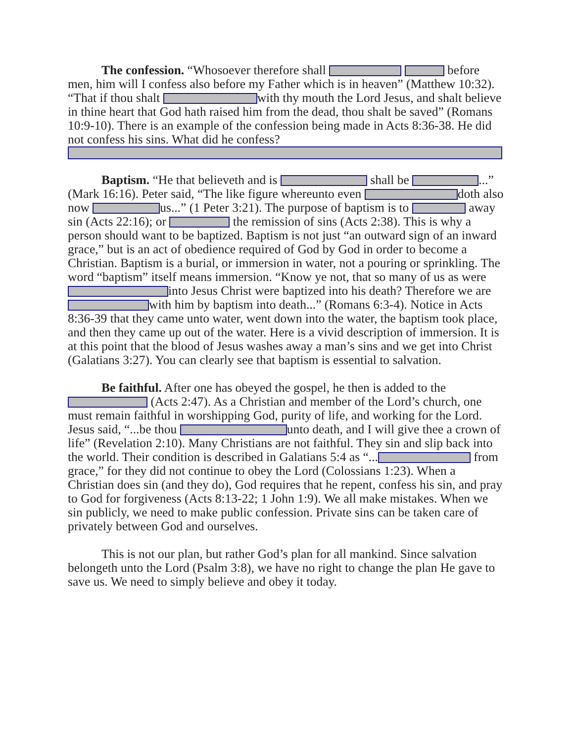The confession. “Whosoever therefore shall before men, him will I confess also before my Father which is in heaven” (Matthew 10:32). “That if thou shalt with thy mouth the Lord Jesus, and shalt believe in thine heart that God hath raised him from the dead, thou shalt be saved” (Romans 10:9-10). There is an example of the confession being made in Acts 8:36-38. He did not confess his sins. What did he confess?
Baptism. “He that believeth and is shall be ...” (Mark 16:16). Peter said, “The like figure whereunto even doth also now us...” (1 Peter 3:21). The purpose of baptism is to away sin (Acts 22:16); or the remission of sins (Acts 2:38). This is why a person should want to be baptized. Baptism is not just “an outward sign of an inward grace,” but is an act of obedience required of God by God in order to become a Christian. Baptism is a burial, or immersion in water, not a pouring or sprinkling. The word “baptism” itself means immersion. “Know ye not, that so many of us as were into Jesus Christ were baptized into his death? Therefore we are with him by baptism into death...” (Romans 6:3-4). Notice in Acts 8:36-39 that they came unto water, went down into the water, the baptism took place, and then they came up out of the water. Here is a vivid description of immersion. It is at this point that the blood of Jesus washes away a man’s sins and we get into Christ (Galatians 3:27). You can clearly see that baptism is essential to salvation.
Be faithful. After one has obeyed the gospel, he then is added to the (Acts 2:47). As a Christian and member of the Lord’s church, one must remain faithful in worshipping God, purity of life, and working for the Lord. Jesus said, “...be thou unto death, and I will give thee a crown of life” (Revelation 2:10). Many Christians are not faithful. They sin and slip back into the world. Their condition is described in Galatians 5:4 as “... from grace,” for they did not continue to obey the Lord (Colossians 1:23). When a Christian does sin (and they do), God requires that he repent, confess his sin, and pray to God for forgiveness (Acts 8:13-22; 1 John 1:9). We all make mistakes. When we sin publicly, we need to make public confession. Private sins can be taken care of privately between God and ourselves.
This is not our plan, but rather God’s plan for all mankind. Since salvation belongeth unto the Lord (Psalm 3:8), we have no right to change the plan He gave to save us. We need to simply believe and obey it today.